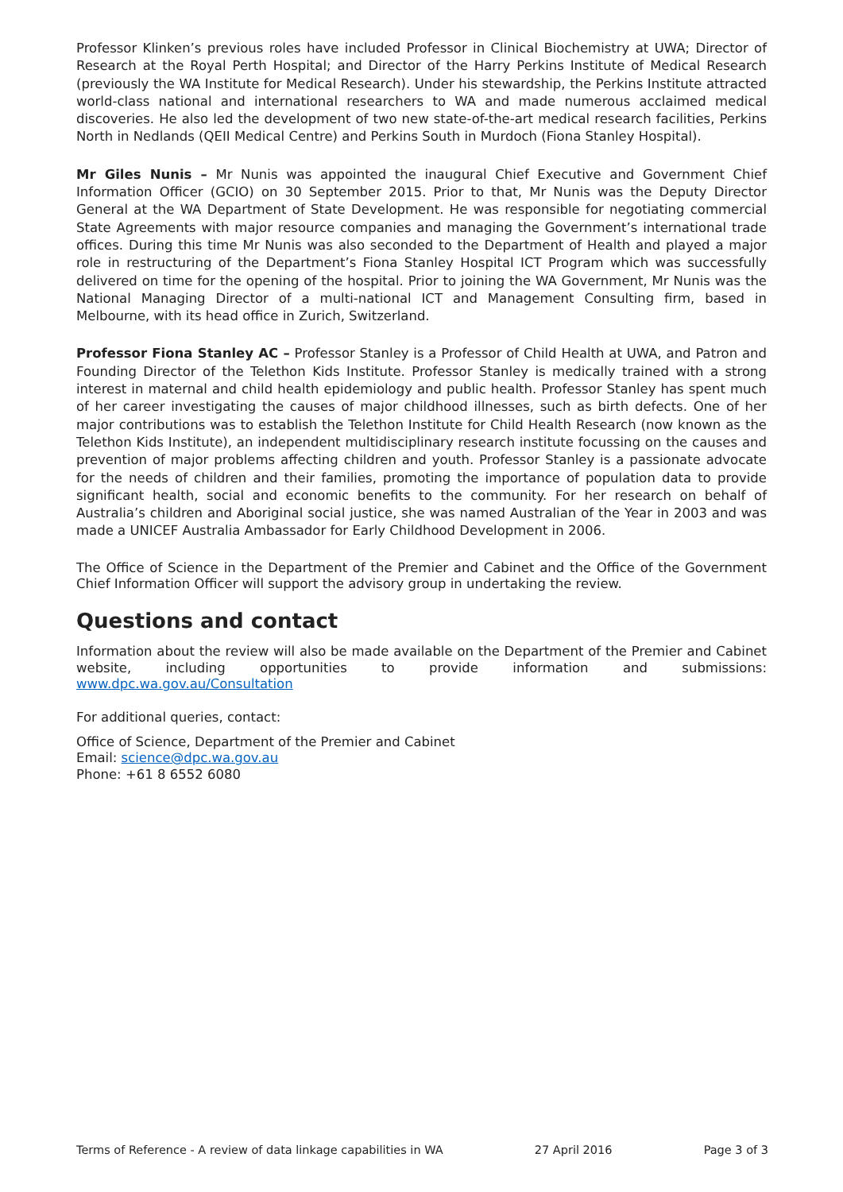Professor Klinken’s previous roles have included Professor in Clinical Biochemistry at UWA; Director of Research at the Royal Perth Hospital; and Director of the Harry Perkins Institute of Medical Research (previously the WA Institute for Medical Research). Under his stewardship, the Perkins Institute attracted world-class national and international researchers to WA and made numerous acclaimed medical discoveries. He also led the development of two new state-of-the-art medical research facilities, Perkins North in Nedlands (QEII Medical Centre) and Perkins South in Murdoch (Fiona Stanley Hospital).
Mr Giles Nunis – Mr Nunis was appointed the inaugural Chief Executive and Government Chief Information Officer (GCIO) on 30 September 2015. Prior to that, Mr Nunis was the Deputy Director General at the WA Department of State Development. He was responsible for negotiating commercial State Agreements with major resource companies and managing the Government’s international trade offices. During this time Mr Nunis was also seconded to the Department of Health and played a major role in restructuring of the Department’s Fiona Stanley Hospital ICT Program which was successfully delivered on time for the opening of the hospital. Prior to joining the WA Government, Mr Nunis was the National Managing Director of a multi-national ICT and Management Consulting firm, based in Melbourne, with its head office in Zurich, Switzerland.
Professor Fiona Stanley AC – Professor Stanley is a Professor of Child Health at UWA, and Patron and Founding Director of the Telethon Kids Institute. Professor Stanley is medically trained with a strong interest in maternal and child health epidemiology and public health. Professor Stanley has spent much of her career investigating the causes of major childhood illnesses, such as birth defects. One of her major contributions was to establish the Telethon Institute for Child Health Research (now known as the Telethon Kids Institute), an independent multidisciplinary research institute focussing on the causes and prevention of major problems affecting children and youth. Professor Stanley is a passionate advocate for the needs of children and their families, promoting the importance of population data to provide significant health, social and economic benefits to the community. For her research on behalf of Australia’s children and Aboriginal social justice, she was named Australian of the Year in 2003 and was made a UNICEF Australia Ambassador for Early Childhood Development in 2006.
The Office of Science in the Department of the Premier and Cabinet and the Office of the Government Chief Information Officer will support the advisory group in undertaking the review.
Questions and contact
Information about the review will also be made available on the Department of the Premier and Cabinet website, including opportunities to provide information and submissions: www.dpc.wa.gov.au/Consultation
For additional queries, contact:
Office of Science, Department of the Premier and Cabinet
Email: science@dpc.wa.gov.au
Phone: +61 8 6552 6080
Terms of Reference - A review of data linkage capabilities in WA 27 April 2016 Page 3 of 3